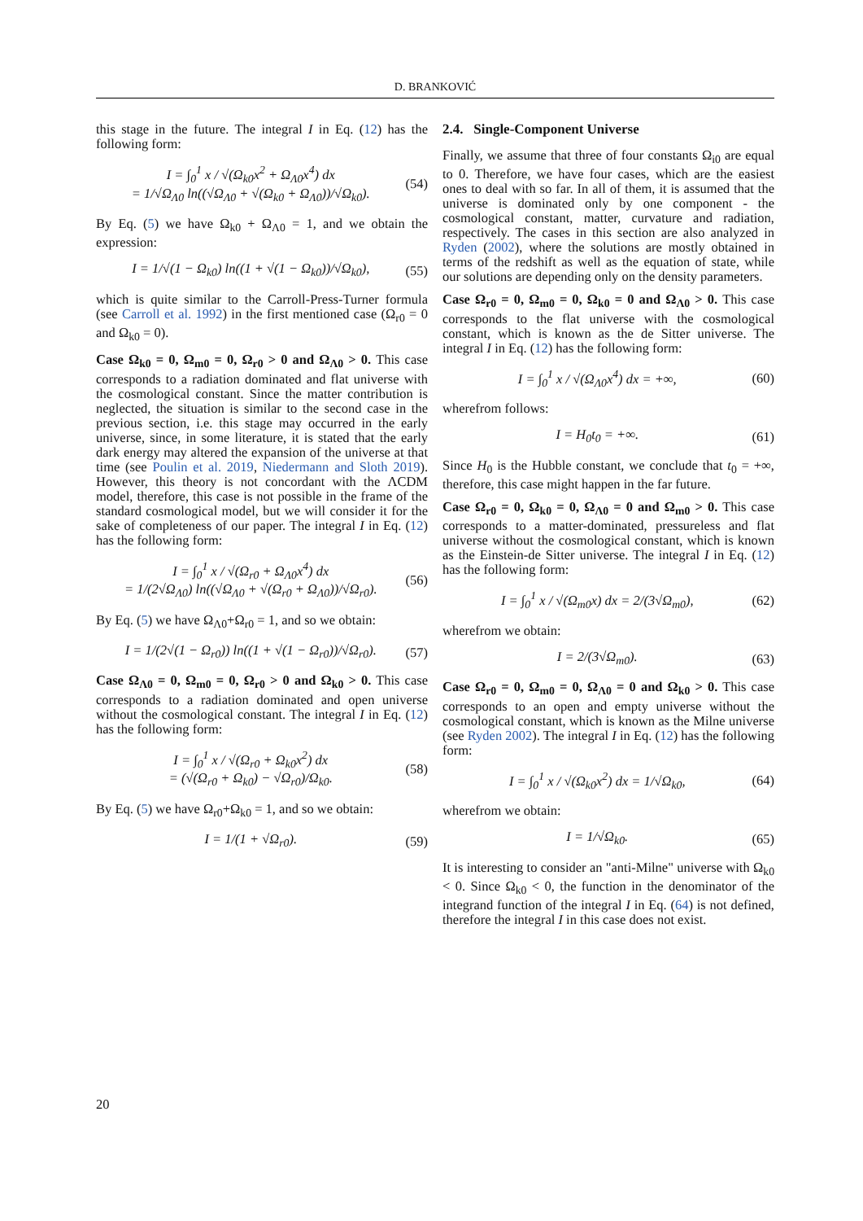D. BRANKOVIĆ
this stage in the future. The integral I in Eq. (12) has the following form:
I = ∫<sub>0</sub><sup>1</sup> x / √(Ω<sub>k0</sub>x<sup>2</sup> + Ω<sub>Λ0</sub>x<sup>4</sup>) dx
= 1/√Ω<sub>Λ0</sub> ln((√Ω<sub>Λ0</sub> + √(Ω<sub>k0</sub> + Ω<sub>Λ0</sub>))/√Ω<sub>k0</sub>).
(54)
By Eq. (5) we have Ω<sub>k0</sub> + Ω<sub>Λ0</sub> = 1, and we obtain the expression:
I = 1/√(1 − Ω<sub>k0</sub>) ln((1 + √(1 − Ω<sub>k0</sub>))/√Ω<sub>k0</sub>),
(55)
which is quite similar to the Carroll-Press-Turner formula (see Carroll et al. 1992) in the first mentioned case (Ω<sub>r0</sub> = 0 and Ω<sub>k0</sub> = 0).
Case Ω<sub>k0</sub> = 0, Ω<sub>m0</sub> = 0, Ω<sub>r0</sub> > 0 and Ω<sub>Λ0</sub> > 0. This case corresponds to a radiation dominated and flat universe with the cosmological constant. Since the matter contribution is neglected, the situation is similar to the second case in the previous section, i.e. this stage may occurred in the early universe, since, in some literature, it is stated that the early dark energy may altered the expansion of the universe at that time (see Poulin et al. 2019, Niedermann and Sloth 2019). However, this theory is not concordant with the ΛCDM model, therefore, this case is not possible in the frame of the standard cosmological model, but we will consider it for the sake of completeness of our paper. The integral I in Eq. (12) has the following form:
I = ∫<sub>0</sub><sup>1</sup> x / √(Ω<sub>r0</sub> + Ω<sub>Λ0</sub>x<sup>4</sup>) dx
= 1/(2√Ω<sub>Λ0</sub>) ln((√Ω<sub>Λ0</sub> + √(Ω<sub>r0</sub> + Ω<sub>Λ0</sub>))/√Ω<sub>r0</sub>).
(56)
By Eq. (5) we have Ω<sub>Λ0</sub>+Ω<sub>r0</sub> = 1, and so we obtain:
I = 1/(2√(1 − Ω<sub>r0</sub>)) ln((1 + √(1 − Ω<sub>r0</sub>))/√Ω<sub>r0</sub>).
(57)
Case Ω<sub>Λ0</sub> = 0, Ω<sub>m0</sub> = 0, Ω<sub>r0</sub> > 0 and Ω<sub>k0</sub> > 0. This case corresponds to a radiation dominated and open universe without the cosmological constant. The integral I in Eq. (12) has the following form:
I = ∫<sub>0</sub><sup>1</sup> x / √(Ω<sub>r0</sub> + Ω<sub>k0</sub>x<sup>2</sup>) dx
= (√(Ω<sub>r0</sub> + Ω<sub>k0</sub>) − √Ω<sub>r0</sub>)/Ω<sub>k0</sub>.
(58)
By Eq. (5) we have Ω<sub>r0</sub>+Ω<sub>k0</sub> = 1, and so we obtain:
I = 1/(1 + √Ω<sub>r0</sub>). (59)
2.4. Single-Component Universe
Finally, we assume that three of four constants Ω<sub>i0</sub> are equal to 0. Therefore, we have four cases, which are the easiest ones to deal with so far. In all of them, it is assumed that the universe is dominated only by one component - the cosmological constant, matter, curvature and radiation, respectively. The cases in this section are also analyzed in Ryden (2002), where the solutions are mostly obtained in terms of the redshift as well as the equation of state, while our solutions are depending only on the density parameters.
Case Ω<sub>r0</sub> = 0, Ω<sub>m0</sub> = 0, Ω<sub>k0</sub> = 0 and Ω<sub>Λ0</sub> > 0. This case corresponds to the flat universe with the cosmological constant, which is known as the de Sitter universe. The integral I in Eq. (12) has the following form:
I = ∫<sub>0</sub><sup>1</sup> x / √(Ω<sub>Λ0</sub>x<sup>4</sup>) dx = +∞, (60)
wherefrom follows:
I = H<sub>0</sub>t<sub>0</sub> = +∞. (61)
Since H<sub>0</sub> is the Hubble constant, we conclude that t<sub>0</sub> = +∞, therefore, this case might happen in the far future.
Case Ω<sub>r0</sub> = 0, Ω<sub>k0</sub> = 0, Ω<sub>Λ0</sub> = 0 and Ω<sub>m0</sub> > 0. This case corresponds to a matter-dominated, pressureless and flat universe without the cosmological constant, which is known as the Einstein-de Sitter universe. The integral I in Eq. (12) has the following form:
I = ∫<sub>0</sub><sup>1</sup> x / √(Ω<sub>m0</sub>x) dx = 2/(3√Ω<sub>m0</sub>),
(62)
wherefrom we obtain:
I = 2/(3√Ω<sub>m0</sub>). (63)
Case Ω<sub>r0</sub> = 0, Ω<sub>m0</sub> = 0, Ω<sub>Λ0</sub> = 0 and Ω<sub>k0</sub> > 0. This case corresponds to an open and empty universe without the cosmological constant, which is known as the Milne universe (see Ryden 2002). The integral I in Eq. (12) has the following form:
I = ∫<sub>0</sub><sup>1</sup> x / √(Ω<sub>k0</sub>x<sup>2</sup>) dx = 1/√Ω<sub>k0</sub>,
(64)
wherefrom we obtain:
I = 1/√Ω<sub>k0</sub>. (65)
It is interesting to consider an "anti-Milne" universe with Ω<sub>k0</sub> < 0. Since Ω<sub>k0</sub> < 0, the function in the denominator of the integrand function of the integral I in Eq. (64) is not defined, therefore the integral I in this case does not exist.
20